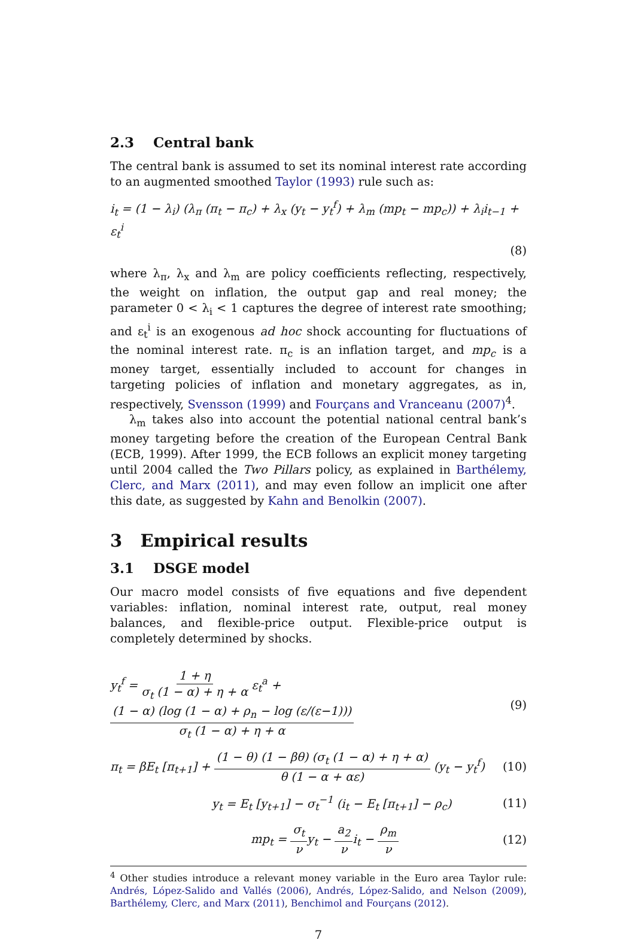2.3 Central bank
The central bank is assumed to set its nominal interest rate according to an augmented smoothed Taylor (1993) rule such as:
i<sub>t</sub> = (1 − λ<sub>i</sub>) (λ<sub>π</sub> (π<sub>t</sub> − π<sub>c</sub>) + λ<sub>x</sub> (y<sub>t</sub> − y<sub>t</sub><sup>f</sup>) + λ<sub>m</sub> (mp<sub>t</sub> − mp<sub>c</sub>)) + λ<sub>i</sub>i<sub>t−1</sub> + ε<sub>t</sub><sup>i</sup>
(8)
where λ<sub>π</sub>, λ<sub>x</sub> and λ<sub>m</sub> are policy coefficients reflecting, respectively, the weight on inflation, the output gap and real money; the parameter 0 < λ<sub>i</sub> < 1 captures the degree of interest rate smoothing; and ε<sub>t</sub><sup>i</sup> is an exogenous ad hoc shock accounting for fluctuations of the nominal interest rate. π<sub>c</sub> is an inflation target, and mp<sub>c</sub> is a money target, essentially included to account for changes in targeting policies of inflation and monetary aggregates, as in, respectively, Svensson (1999) and Fourçans and Vranceanu (2007)<sup>4</sup>.
λ<sub>m</sub> takes also into account the potential national central bank’s money targeting before the creation of the European Central Bank (ECB, 1999). After 1999, the ECB follows an explicit money targeting until 2004 called the Two Pillars policy, as explained in Barthélemy, Clerc, and Marx (2011), and may even follow an implicit one after this date, as suggested by Kahn and Benolkin (2007).
3 Empirical results
3.1 DSGE model
Our macro model consists of five equations and five dependent variables: inflation, nominal interest rate, output, real money balances, and flexible-price output. Flexible-price output is completely determined by shocks.
y<sub>t</sub><sup>f</sup> = 1 + η σ<sub>t</sub> (1 − α) + η + α ε<sub>t</sub><sup>a</sup> + (1 − α) (log (1 − α) + ρ<sub>n</sub> − log (ε/(ε−1))) σ<sub>t</sub> (1 − α) + η + α
(9)
π<sub>t</sub> = βE<sub>t</sub> [π<sub>t+1</sub>] + (1 − θ) (1 − βθ) (σ<sub>t</sub> (1 − α) + η + α) θ (1 − α + αε) (y<sub>t</sub> − y<sub>t</sub><sup>f</sup>)
(10)
y<sub>t</sub> = E<sub>t</sub> [y<sub>t+1</sub>] − σ<sub>t</sub><sup>−1</sup> (i<sub>t</sub> − E<sub>t</sub> [π<sub>t+1</sub>] − ρ<sub>c</sub>)
(11)
mp<sub>t</sub> = σ<sub>t</sub> νy<sub>t</sub> − a<sub>2</sub> νi<sub>t</sub> − ρ<sub>m</sub> ν (12)
<sup>4</sup> Other studies introduce a relevant money variable in the Euro area Taylor rule: Andrés, López-Salido and Vallés (2006), Andrés, López-Salido, and Nelson (2009), Barthélemy, Clerc, and Marx (2011), Benchimol and Fourçans (2012).
7